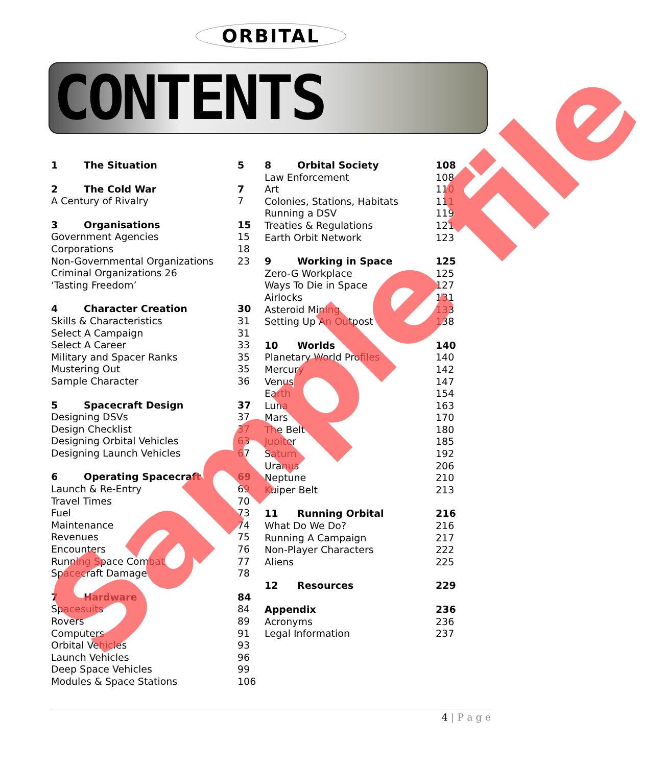ORBITAL
CONTENTS
1 The Situation 5
2 The Cold War 7
A Century of Rivalry 7
3 Organisations 15
Government Agencies 15
Corporations 18
Non-Governmental Organizations 23
Criminal Organizations 26
‘Tasting Freedom’
4 Character Creation 30
Skills & Characteristics 31
Select A Campaign 31
Select A Career 33
Military and Spacer Ranks 35
Mustering Out 35
Sample Character 36
5 Spacecraft Design 37
Designing DSVs 37
Design Checklist 37
Designing Orbital Vehicles 63
Designing Launch Vehicles 67
6 Operating Spacecraft 69
Launch & Re-Entry 69
Travel Times 70
Fuel 73
Maintenance 74
Revenues 75
Encounters 76
Running Space Combat 77
Spacecraft Damage 78
7 Hardware 84
Spacesuits 84
Rovers 89
Computers 91
Orbital Vehicles 93
Launch Vehicles 96
Deep Space Vehicles 99
Modules & Space Stations 106
8 Orbital Society 108
Law Enforcement 108
Art 110
Colonies, Stations, Habitats 111
Running a DSV 119
Treaties & Regulations 121
Earth Orbit Network 123
9 Working in Space 125
Zero-G Workplace 125
Ways To Die in Space 127
Airlocks 131
Asteroid Mining 133
Setting Up An Outpost 138
10 Worlds 140
Planetary World Profiles 140
Mercury 142
Venus 147
Earth 154
Luna 163
Mars 170
The Belt 180
Jupiter 185
Saturn 192
Uranus 206
Neptune 210
Kuiper Belt 213
11 Running Orbital 216
What Do We Do? 216
Running A Campaign 217
Non-Player Characters 222
Aliens 225
12 Resources 229
Appendix 236
Acronyms 236
Legal Information 237
Sample file 4 | P a g e